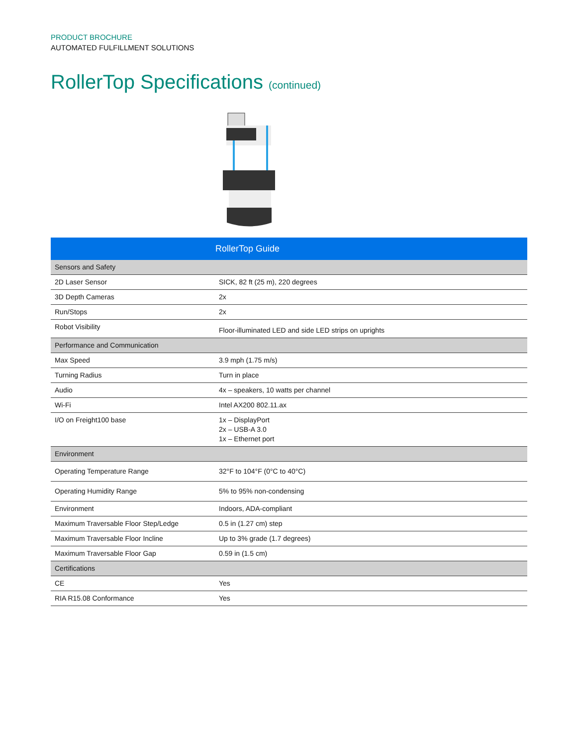PRODUCT BROCHURE
AUTOMATED FULFILLMENT SOLUTIONS
RollerTop Specifications (continued)
| | RollerTop Guide |
| --- | --- |
| Sensors and Safety | |
| 2D Laser Sensor | SICK, 82 ft (25 m), 220 degrees |
| 3D Depth Cameras | 2x |
| Run/Stops | 2x |
| Robot Visibility | Floor-illuminated LED and side LED strips on uprights |
| Performance and Communication | |
| Max Speed | 3.9 mph (1.75 m/s) |
| Turning Radius | Turn in place |
| Audio | 4x – speakers, 10 watts per channel |
| Wi-Fi | Intel AX200 802.11.ax |
| I/O on Freight100 base | 1x – DisplayPort 2x – USB-A 3.0 1x – Ethernet port |
| Environment | |
| Operating Temperature Range | 32°F to 104°F (0°C to 40°C) |
| Operating Humidity Range | 5% to 95% non-condensing |
| Environment | Indoors, ADA-compliant |
| Maximum Traversable Floor Step/Ledge | 0.5 in (1.27 cm) step |
| Maximum Traversable Floor Incline | Up to 3% grade (1.7 degrees) |
| Maximum Traversable Floor Gap | 0.59 in (1.5 cm) |
| Certifications | |
| CE | Yes |
| RIA R15.08 Conformance | Yes |